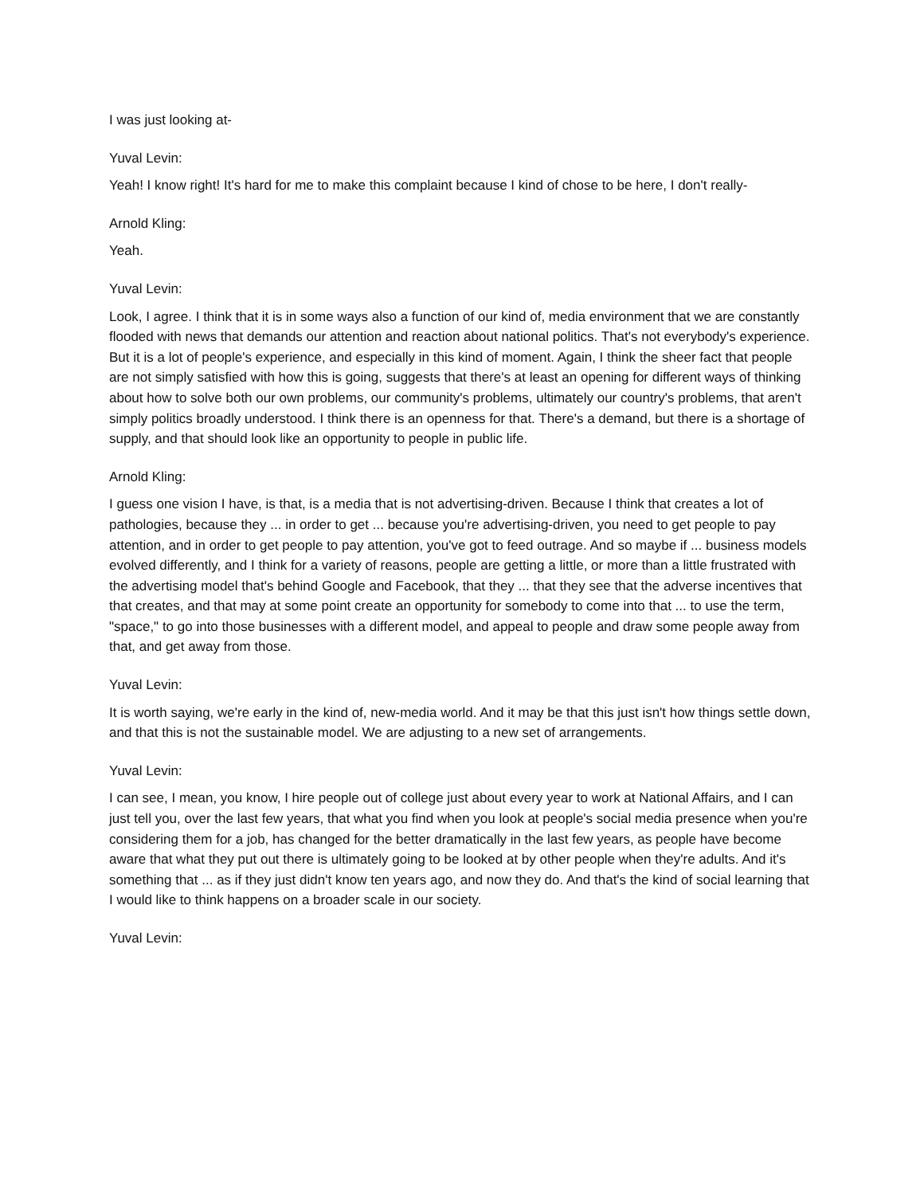I was just looking at-
Yuval Levin:
Yeah! I know right! It's hard for me to make this complaint because I kind of chose to be here, I don't really-
Arnold Kling:
Yeah.
Yuval Levin:
Look, I agree. I think that it is in some ways also a function of our kind of, media environment that we are constantly flooded with news that demands our attention and reaction about national politics. That's not everybody's experience. But it is a lot of people's experience, and especially in this kind of moment. Again, I think the sheer fact that people are not simply satisfied with how this is going, suggests that there's at least an opening for different ways of thinking about how to solve both our own problems, our community's problems, ultimately our country's problems, that aren't simply politics broadly understood. I think there is an openness for that. There's a demand, but there is a shortage of supply, and that should look like an opportunity to people in public life.
Arnold Kling:
I guess one vision I have, is that, is a media that is not advertising-driven. Because I think that creates a lot of pathologies, because they ... in order to get ... because you're advertising-driven, you need to get people to pay attention, and in order to get people to pay attention, you've got to feed outrage. And so maybe if ... business models evolved differently, and I think for a variety of reasons, people are getting a little, or more than a little frustrated with the advertising model that's behind Google and Facebook, that they ... that they see that the adverse incentives that that creates, and that may at some point create an opportunity for somebody to come into that ... to use the term, "space," to go into those businesses with a different model, and appeal to people and draw some people away from that, and get away from those.
Yuval Levin:
It is worth saying, we're early in the kind of, new-media world. And it may be that this just isn't how things settle down, and that this is not the sustainable model. We are adjusting to a new set of arrangements.
Yuval Levin:
I can see, I mean, you know, I hire people out of college just about every year to work at National Affairs, and I can just tell you, over the last few years, that what you find when you look at people's social media presence when you're considering them for a job, has changed for the better dramatically in the last few years, as people have become aware that what they put out there is ultimately going to be looked at by other people when they're adults. And it's something that ... as if they just didn't know ten years ago, and now they do. And that's the kind of social learning that I would like to think happens on a broader scale in our society.
Yuval Levin: